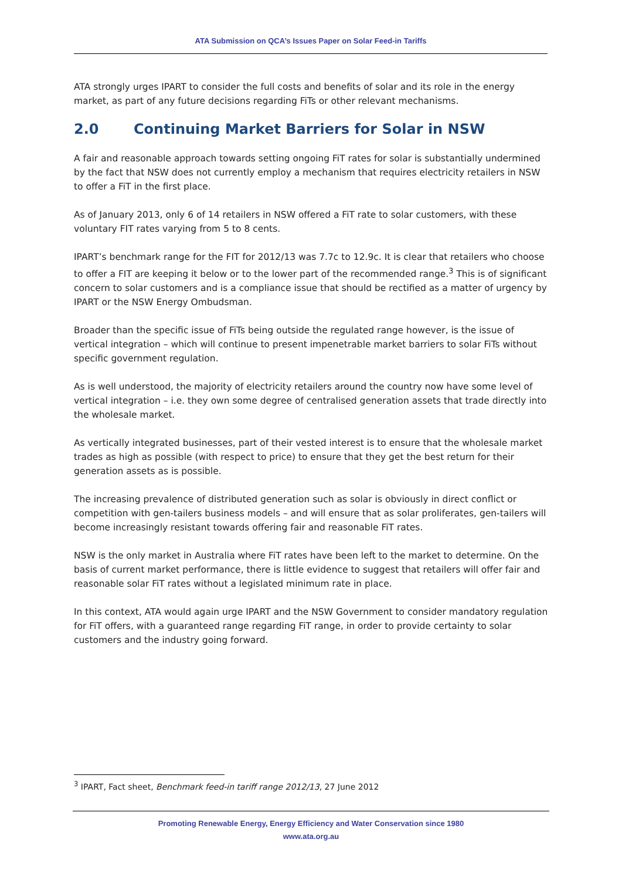ATA Submission on QCA’s Issues Paper on Solar Feed-in Tariffs
ATA strongly urges IPART to consider the full costs and benefits of solar and its role in the energy market, as part of any future decisions regarding FiTs or other relevant mechanisms.
2.0 Continuing Market Barriers for Solar in NSW
A fair and reasonable approach towards setting ongoing FiT rates for solar is substantially undermined by the fact that NSW does not currently employ a mechanism that requires electricity retailers in NSW to offer a FiT in the first place.
As of January 2013, only 6 of 14 retailers in NSW offered a FiT rate to solar customers, with these voluntary FIT rates varying from 5 to 8 cents.
IPART’s benchmark range for the FIT for 2012/13 was 7.7c to 12.9c. It is clear that retailers who choose to offer a FIT are keeping it below or to the lower part of the recommended range.<sup>3</sup> This is of significant concern to solar customers and is a compliance issue that should be rectified as a matter of urgency by IPART or the NSW Energy Ombudsman.
Broader than the specific issue of FiTs being outside the regulated range however, is the issue of vertical integration – which will continue to present impenetrable market barriers to solar FiTs without specific government regulation.
As is well understood, the majority of electricity retailers around the country now have some level of vertical integration – i.e. they own some degree of centralised generation assets that trade directly into the wholesale market.
As vertically integrated businesses, part of their vested interest is to ensure that the wholesale market trades as high as possible (with respect to price) to ensure that they get the best return for their generation assets as is possible.
The increasing prevalence of distributed generation such as solar is obviously in direct conflict or competition with gen-tailers business models – and will ensure that as solar proliferates, gen-tailers will become increasingly resistant towards offering fair and reasonable FiT rates.
NSW is the only market in Australia where FiT rates have been left to the market to determine. On the basis of current market performance, there is little evidence to suggest that retailers will offer fair and reasonable solar FiT rates without a legislated minimum rate in place.
In this context, ATA would again urge IPART and the NSW Government to consider mandatory regulation for FiT offers, with a guaranteed range regarding FiT range, in order to provide certainty to solar customers and the industry going forward.
<sup>3</sup> IPART, Fact sheet, Benchmark feed-in tariff range 2012/13, 27 June 2012
Promoting Renewable Energy, Energy Efficiency and Water Conservation since 1980
www.ata.org.au